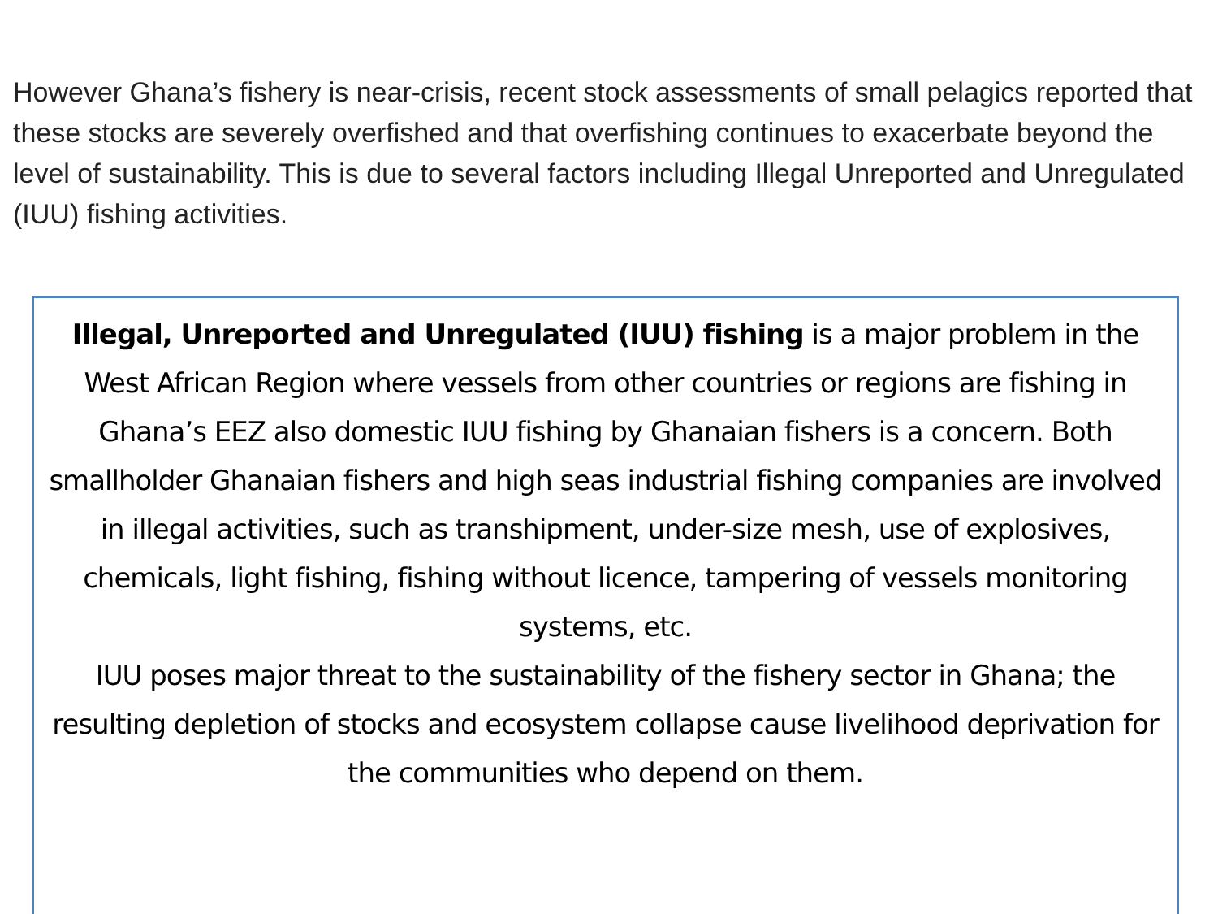However Ghana’s fishery is near-crisis, recent stock assessments of small pelagics reported that these stocks are severely overfished and that overfishing continues to exacerbate beyond the level of sustainability. This is due to several factors including Illegal Unreported and Unregulated (IUU) fishing activities.
Illegal, Unreported and Unregulated (IUU) fishing is a major problem in the West African Region where vessels from other countries or regions are fishing in Ghana’s EEZ also domestic IUU fishing by Ghanaian fishers is a concern. Both smallholder Ghanaian fishers and high seas industrial fishing companies are involved in illegal activities, such as transhipment, under-size mesh, use of explosives, chemicals, light fishing, fishing without licence, tampering of vessels monitoring systems, etc.
IUU poses major threat to the sustainability of the fishery sector in Ghana; the resulting depletion of stocks and ecosystem collapse cause livelihood deprivation for the communities who depend on them.